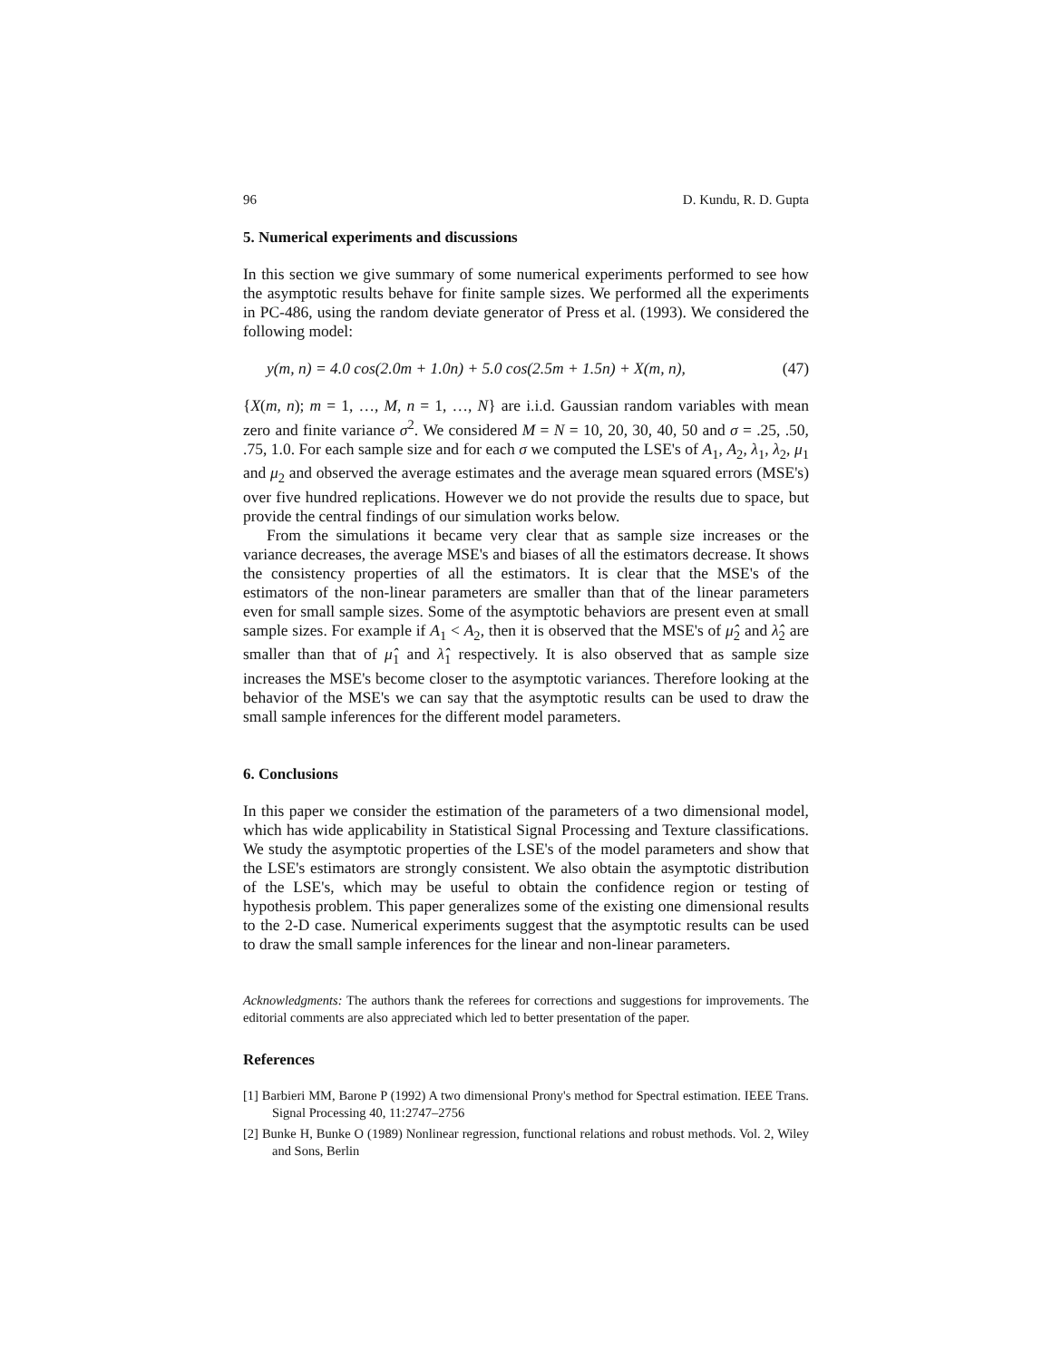96 D. Kundu, R. D. Gupta
5. Numerical experiments and discussions
In this section we give summary of some numerical experiments performed to see how the asymptotic results behave for finite sample sizes. We performed all the experiments in PC-486, using the random deviate generator of Press et al. (1993). We considered the following model:
y(m, n) = 4.0 cos(2.0m + 1.0n) + 5.0 cos(2.5m + 1.5n) + X(m, n), (47)
{X(m, n); m = 1, …, M, n = 1, …, N} are i.i.d. Gaussian random variables with mean zero and finite variance σ<sup>2</sup>. We considered M = N = 10, 20, 30, 40, 50 and σ = .25, .50, .75, 1.0. For each sample size and for each σ we computed the LSE's of A<sub>1</sub>, A<sub>2</sub>, λ<sub>1</sub>, λ<sub>2</sub>, μ<sub>1</sub> and μ<sub>2</sub> and observed the average estimates and the average mean squared errors (MSE's) over five hundred replications. However we do not provide the results due to space, but provide the central findings of our simulation works below.
From the simulations it became very clear that as sample size increases or the variance decreases, the average MSE's and biases of all the estimators decrease. It shows the consistency properties of all the estimators. It is clear that the MSE's of the estimators of the non-linear parameters are smaller than that of the linear parameters even for small sample sizes. Some of the asymptotic behaviors are present even at small sample sizes. For example if A<sub>1</sub> < A<sub>2</sub>, then it is observed that the MSE's of μ̂<sub>2</sub> and λ̂<sub>2</sub> are smaller than that of μ̂<sub>1</sub> and λ̂<sub>1</sub> respectively. It is also observed that as sample size increases the MSE's become closer to the asymptotic variances. Therefore looking at the behavior of the MSE's we can say that the asymptotic results can be used to draw the small sample inferences for the different model parameters.
6. Conclusions
In this paper we consider the estimation of the parameters of a two dimensional model, which has wide applicability in Statistical Signal Processing and Texture classifications. We study the asymptotic properties of the LSE's of the model parameters and show that the LSE's estimators are strongly consistent. We also obtain the asymptotic distribution of the LSE's, which may be useful to obtain the confidence region or testing of hypothesis problem. This paper generalizes some of the existing one dimensional results to the 2-D case. Numerical experiments suggest that the asymptotic results can be used to draw the small sample inferences for the linear and non-linear parameters.
Acknowledgments: The authors thank the referees for corrections and suggestions for improvements. The editorial comments are also appreciated which led to better presentation of the paper.
References
[1] Barbieri MM, Barone P (1992) A two dimensional Prony's method for Spectral estimation. IEEE Trans. Signal Processing 40, 11:2747–2756
[2] Bunke H, Bunke O (1989) Nonlinear regression, functional relations and robust methods. Vol. 2, Wiley and Sons, Berlin